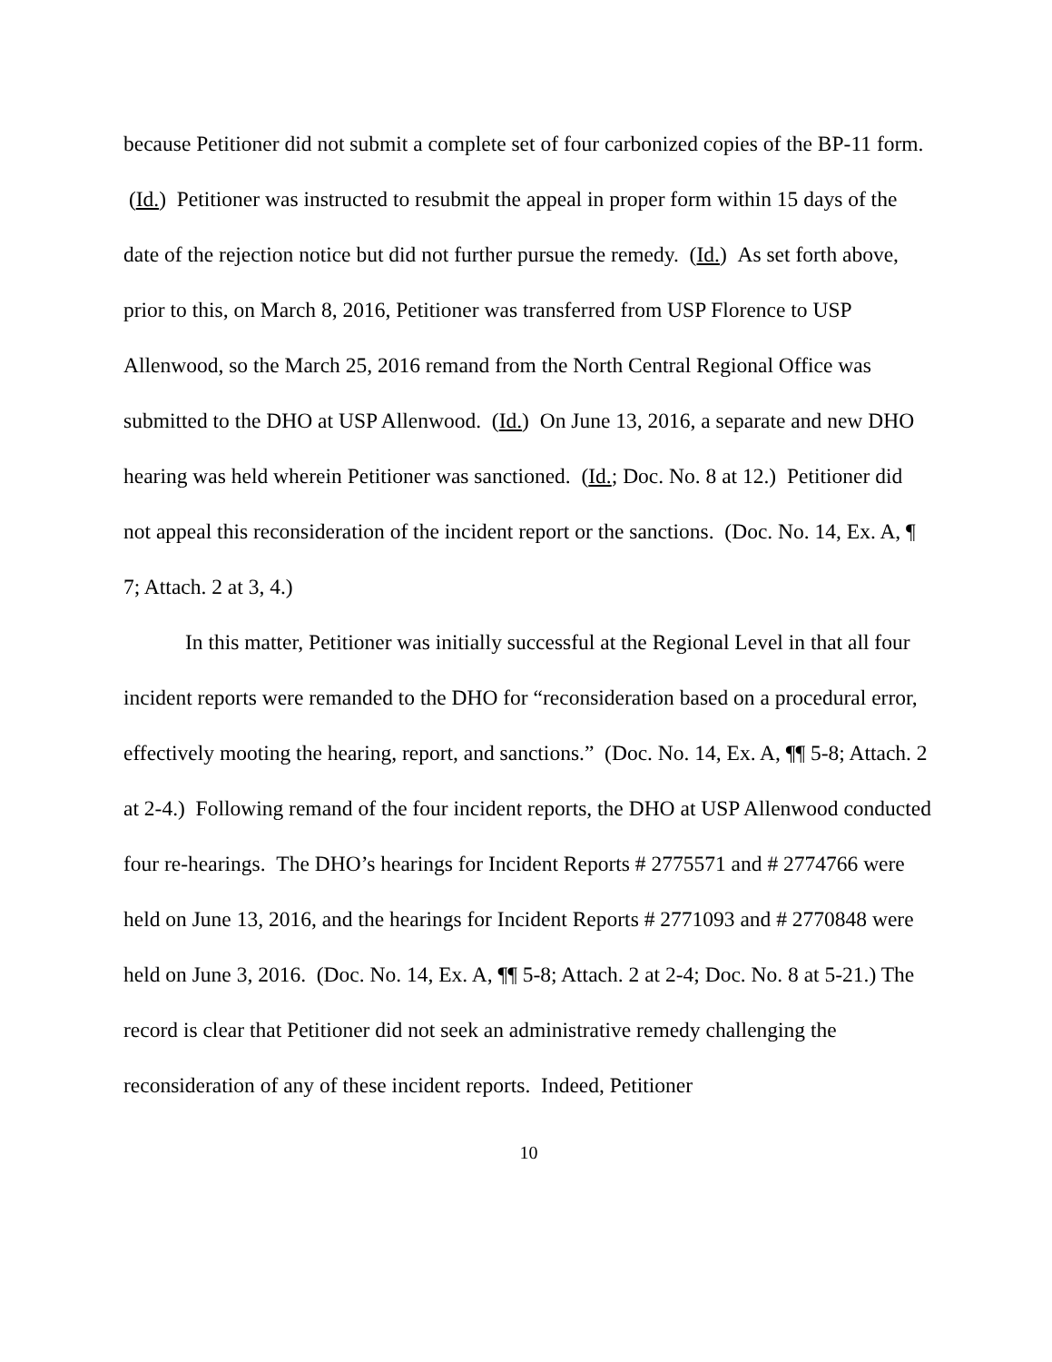because Petitioner did not submit a complete set of four carbonized copies of the BP-11 form. (Id.) Petitioner was instructed to resubmit the appeal in proper form within 15 days of the date of the rejection notice but did not further pursue the remedy. (Id.) As set forth above, prior to this, on March 8, 2016, Petitioner was transferred from USP Florence to USP Allenwood, so the March 25, 2016 remand from the North Central Regional Office was submitted to the DHO at USP Allenwood. (Id.) On June 13, 2016, a separate and new DHO hearing was held wherein Petitioner was sanctioned. (Id.; Doc. No. 8 at 12.) Petitioner did not appeal this reconsideration of the incident report or the sanctions. (Doc. No. 14, Ex. A, ¶ 7; Attach. 2 at 3, 4.)
In this matter, Petitioner was initially successful at the Regional Level in that all four incident reports were remanded to the DHO for “reconsideration based on a procedural error, effectively mooting the hearing, report, and sanctions.” (Doc. No. 14, Ex. A, ¶¶ 5-8; Attach. 2 at 2-4.) Following remand of the four incident reports, the DHO at USP Allenwood conducted four re-hearings. The DHO’s hearings for Incident Reports # 2775571 and # 2774766 were held on June 13, 2016, and the hearings for Incident Reports # 2771093 and # 2770848 were held on June 3, 2016. (Doc. No. 14, Ex. A, ¶¶ 5-8; Attach. 2 at 2-4; Doc. No. 8 at 5-21.) The record is clear that Petitioner did not seek an administrative remedy challenging the reconsideration of any of these incident reports. Indeed, Petitioner
10